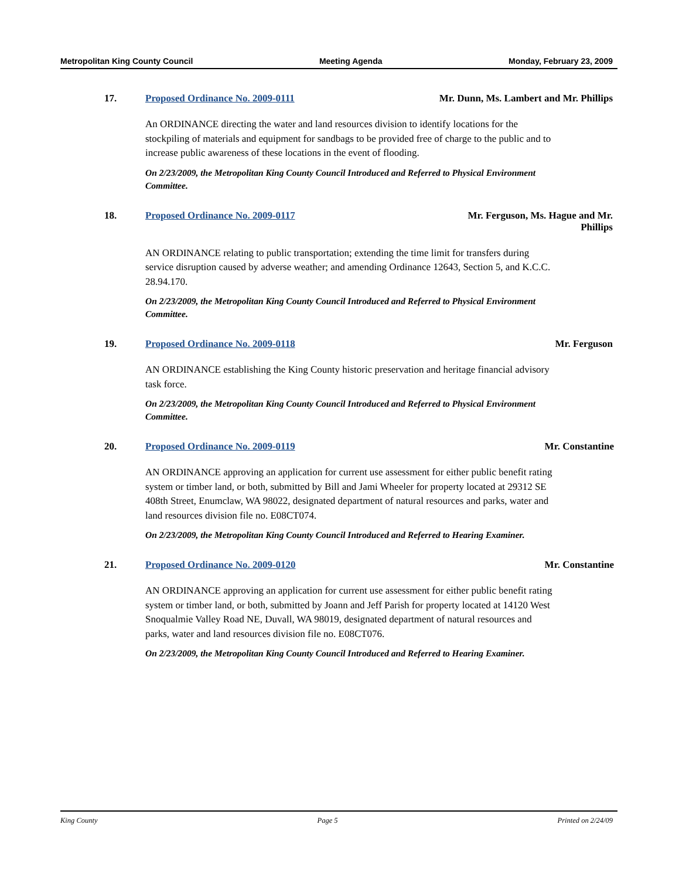Metropolitan King County Council Meeting Agenda Monday, February 23, 2009
17. Proposed Ordinance No. 2009-0111 Mr. Dunn, Ms. Lambert and Mr. Phillips
An ORDINANCE directing the water and land resources division to identify locations for the stockpiling of materials and equipment for sandbags to be provided free of charge to the public and to increase public awareness of these locations in the event of flooding.
On 2/23/2009, the Metropolitan King County Council Introduced and Referred to Physical Environment Committee.
18. Proposed Ordinance No. 2009-0117 Mr. Ferguson, Ms. Hague and Mr. Phillips
AN ORDINANCE relating to public transportation; extending the time limit for transfers during service disruption caused by adverse weather; and amending Ordinance 12643, Section 5, and K.C.C. 28.94.170.
On 2/23/2009, the Metropolitan King County Council Introduced and Referred to Physical Environment Committee.
19. Proposed Ordinance No. 2009-0118 Mr. Ferguson
AN ORDINANCE establishing the King County historic preservation and heritage financial advisory task force.
On 2/23/2009, the Metropolitan King County Council Introduced and Referred to Physical Environment Committee.
20. Proposed Ordinance No. 2009-0119 Mr. Constantine
AN ORDINANCE approving an application for current use assessment for either public benefit rating system or timber land, or both, submitted by Bill and Jami Wheeler for property located at 29312 SE 408th Street, Enumclaw, WA 98022, designated department of natural resources and parks, water and land resources division file no. E08CT074.
On 2/23/2009, the Metropolitan King County Council Introduced and Referred to Hearing Examiner.
21. Proposed Ordinance No. 2009-0120 Mr. Constantine
AN ORDINANCE approving an application for current use assessment for either public benefit rating system or timber land, or both, submitted by Joann and Jeff Parish for property located at 14120 West Snoqualmie Valley Road NE, Duvall, WA 98019, designated department of natural resources and parks, water and land resources division file no. E08CT076.
On 2/23/2009, the Metropolitan King County Council Introduced and Referred to Hearing Examiner.
King County Page 5 Printed on 2/24/09